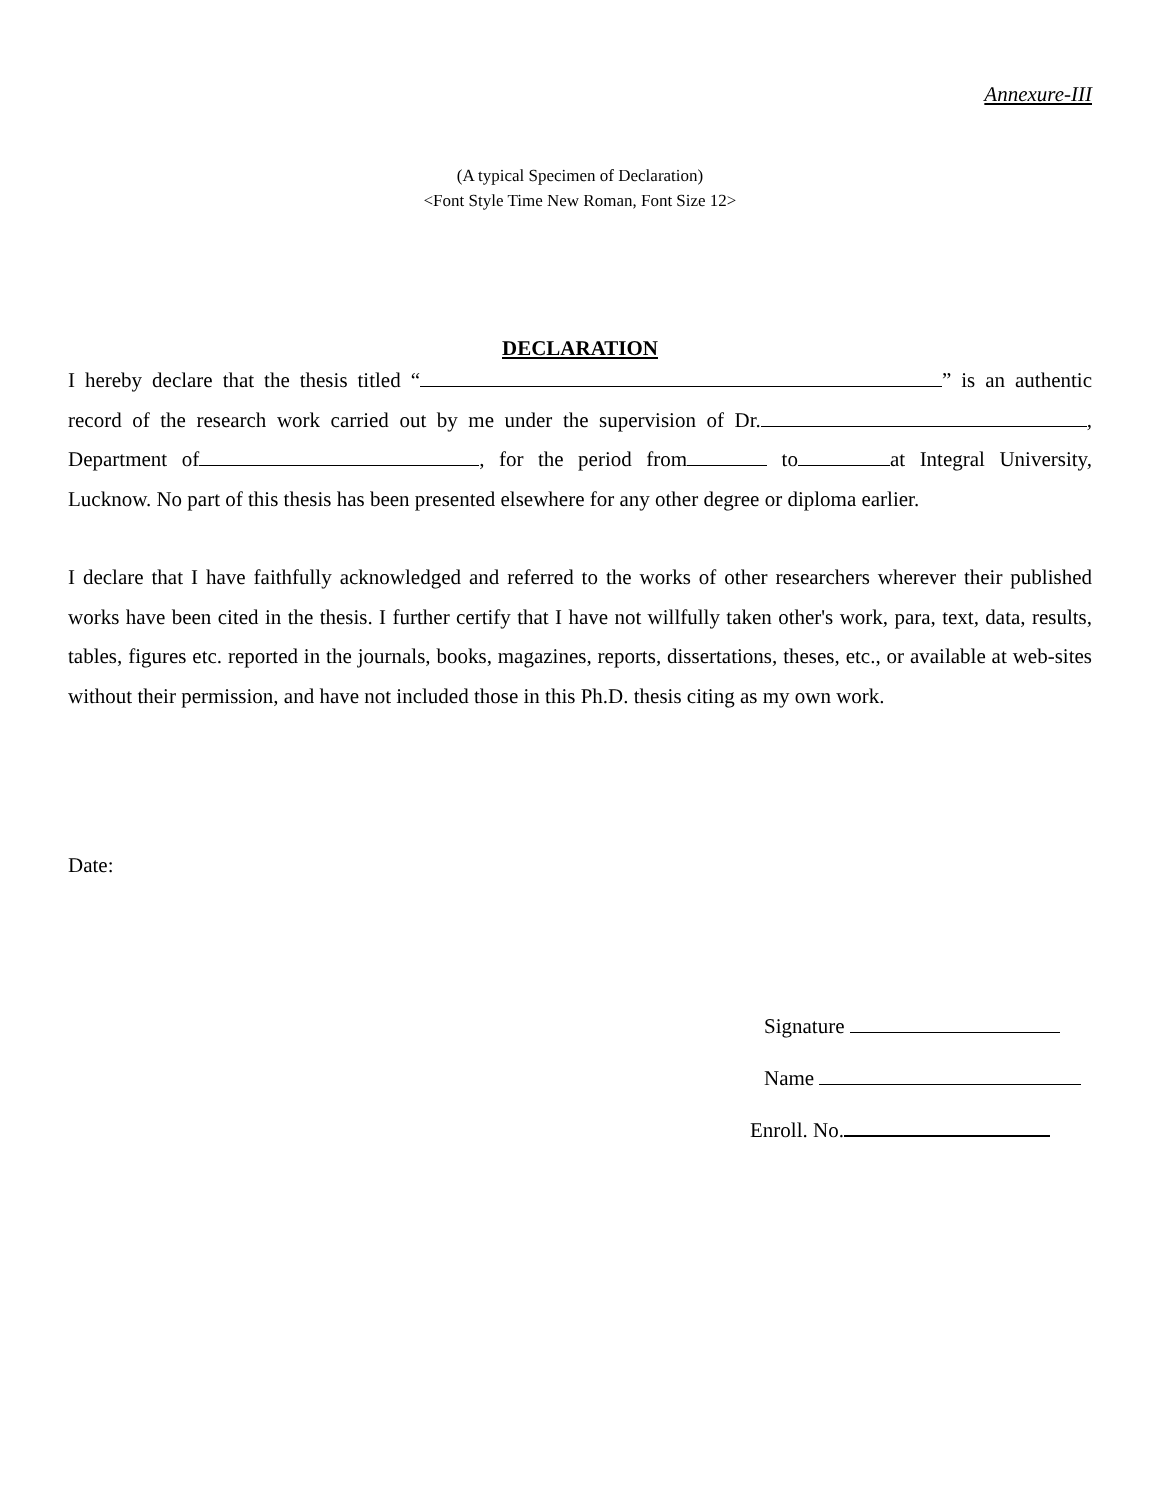Annexure-III
(A typical Specimen of Declaration)
<Font Style Time New Roman, Font Size 12>
DECLARATION
I hereby declare that the thesis titled “ ” is an authentic record of the research work carried out by me under the supervision of Dr. , Department of , for the period from to at Integral University, Lucknow. No part of this thesis has been presented elsewhere for any other degree or diploma earlier.
I declare that I have faithfully acknowledged and referred to the works of other researchers wherever their published works have been cited in the thesis. I further certify that I have not willfully taken other's work, para, text, data, results, tables, figures etc. reported in the journals, books, magazines, reports, dissertations, theses, etc., or available at web-sites without their permission, and have not included those in this Ph.D. thesis citing as my own work.
Date:
Signature
Name
Enroll. No.